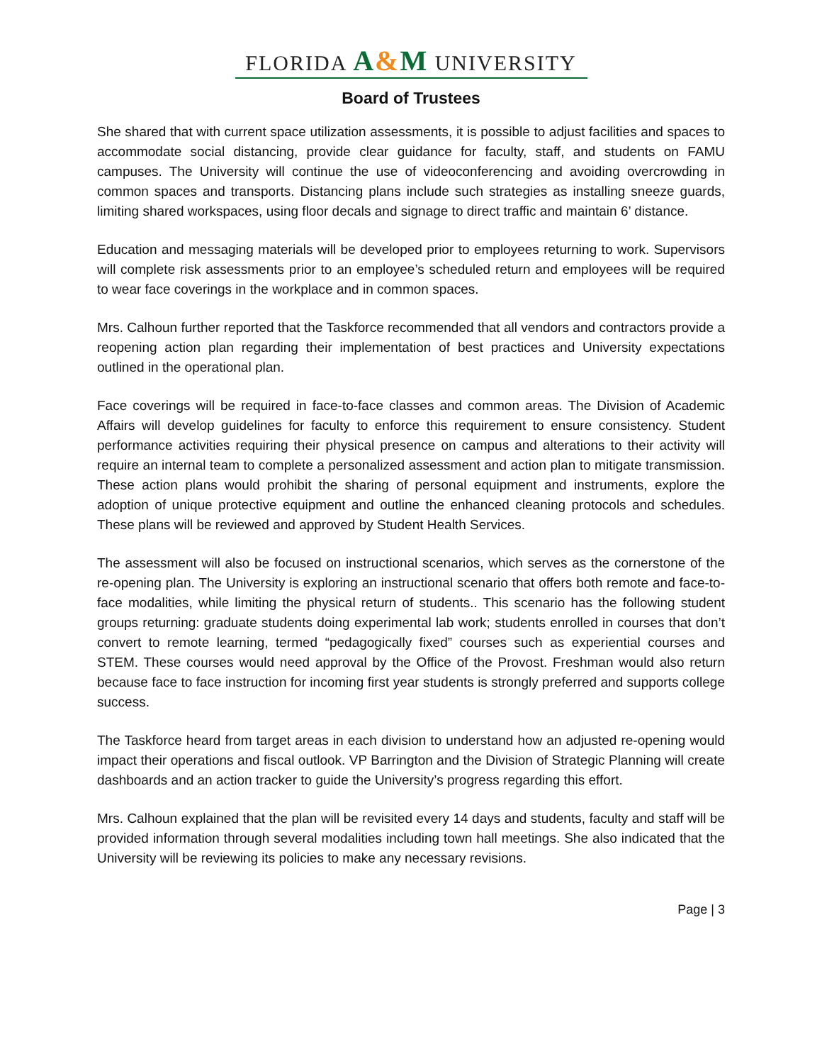FLORIDA A&M UNIVERSITY
Board of Trustees
She shared that with current space utilization assessments, it is possible to adjust facilities and spaces to accommodate social distancing, provide clear guidance for faculty, staff, and students on FAMU campuses. The University will continue the use of videoconferencing and avoiding overcrowding in common spaces and transports. Distancing plans include such strategies as installing sneeze guards, limiting shared workspaces, using floor decals and signage to direct traffic and maintain 6’ distance.
Education and messaging materials will be developed prior to employees returning to work. Supervisors will complete risk assessments prior to an employee’s scheduled return and employees will be required to wear face coverings in the workplace and in common spaces.
Mrs. Calhoun further reported that the Taskforce recommended that all vendors and contractors provide a reopening action plan regarding their implementation of best practices and University expectations outlined in the operational plan.
Face coverings will be required in face-to-face classes and common areas. The Division of Academic Affairs will develop guidelines for faculty to enforce this requirement to ensure consistency. Student performance activities requiring their physical presence on campus and alterations to their activity will require an internal team to complete a personalized assessment and action plan to mitigate transmission. These action plans would prohibit the sharing of personal equipment and instruments, explore the adoption of unique protective equipment and outline the enhanced cleaning protocols and schedules. These plans will be reviewed and approved by Student Health Services.
The assessment will also be focused on instructional scenarios, which serves as the cornerstone of the re-opening plan. The University is exploring an instructional scenario that offers both remote and face-to-face modalities, while limiting the physical return of students.. This scenario has the following student groups returning: graduate students doing experimental lab work; students enrolled in courses that don’t convert to remote learning, termed “pedagogically fixed” courses such as experiential courses and STEM. These courses would need approval by the Office of the Provost. Freshman would also return because face to face instruction for incoming first year students is strongly preferred and supports college success.
The Taskforce heard from target areas in each division to understand how an adjusted re-opening would impact their operations and fiscal outlook. VP Barrington and the Division of Strategic Planning will create dashboards and an action tracker to guide the University’s progress regarding this effort.
Mrs. Calhoun explained that the plan will be revisited every 14 days and students, faculty and staff will be provided information through several modalities including town hall meetings. She also indicated that the University will be reviewing its policies to make any necessary revisions.
Page | 3